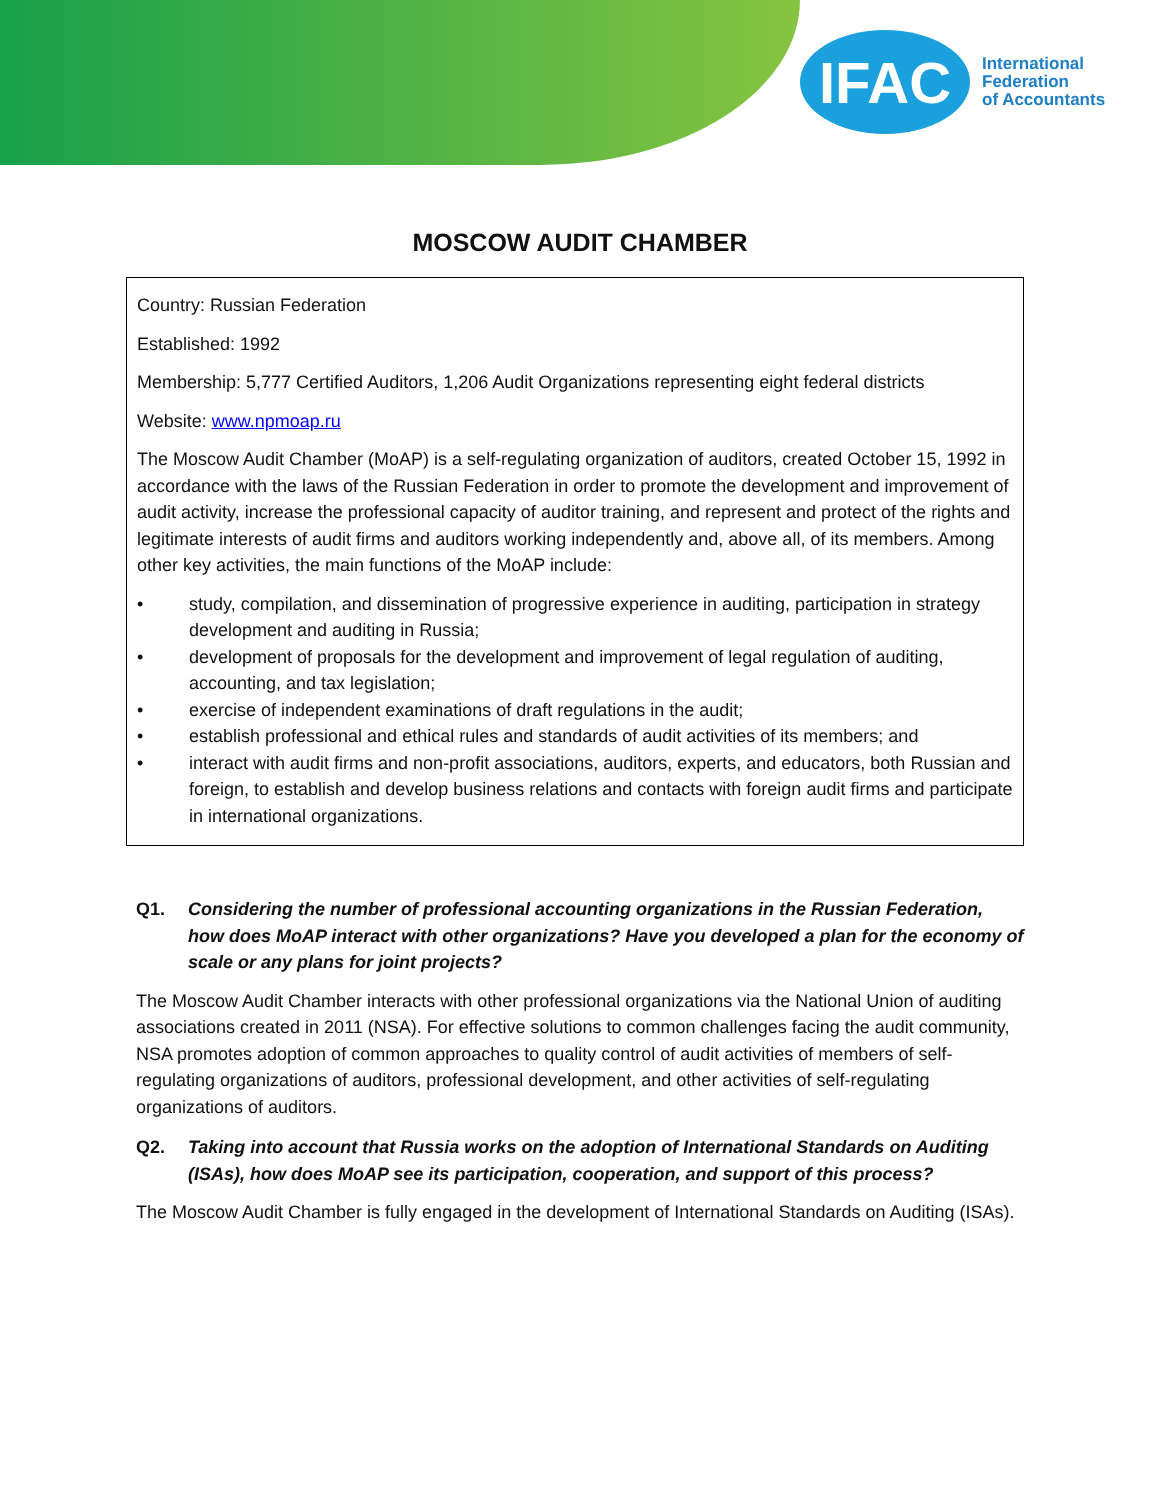IFAC
International
Federation
of Accountants
MOSCOW AUDIT CHAMBER
Country: Russian Federation
Established: 1992
Membership: 5,777 Certified Auditors, 1,206 Audit Organizations representing eight federal districts
Website: www.npmoap.ru
The Moscow Audit Chamber (MoAP) is a self-regulating organization of auditors, created October 15, 1992 in accordance with the laws of the Russian Federation in order to promote the development and improvement of audit activity, increase the professional capacity of auditor training, and represent and protect of the rights and legitimate interests of audit firms and auditors working independently and, above all, of its members. Among other key activities, the main functions of the MoAP include:
• study, compilation, and dissemination of progressive experience in auditing, participation in strategy development and auditing in Russia;
• development of proposals for the development and improvement of legal regulation of auditing, accounting, and tax legislation;
• exercise of independent examinations of draft regulations in the audit;
• establish professional and ethical rules and standards of audit activities of its members; and
• interact with audit firms and non-profit associations, auditors, experts, and educators, both Russian and foreign, to establish and develop business relations and contacts with foreign audit firms and participate in international organizations.
Q1. Considering the number of professional accounting organizations in the Russian Federation, how does MoAP interact with other organizations? Have you developed a plan for the economy of scale or any plans for joint projects?
The Moscow Audit Chamber interacts with other professional organizations via the National Union of auditing associations created in 2011 (NSA). For effective solutions to common challenges facing the audit community, NSA promotes adoption of common approaches to quality control of audit activities of members of self-regulating organizations of auditors, professional development, and other activities of self-regulating organizations of auditors.
Q2. Taking into account that Russia works on the adoption of International Standards on Auditing (ISAs), how does MoAP see its participation, cooperation, and support of this process?
The Moscow Audit Chamber is fully engaged in the development of International Standards on Auditing (ISAs).